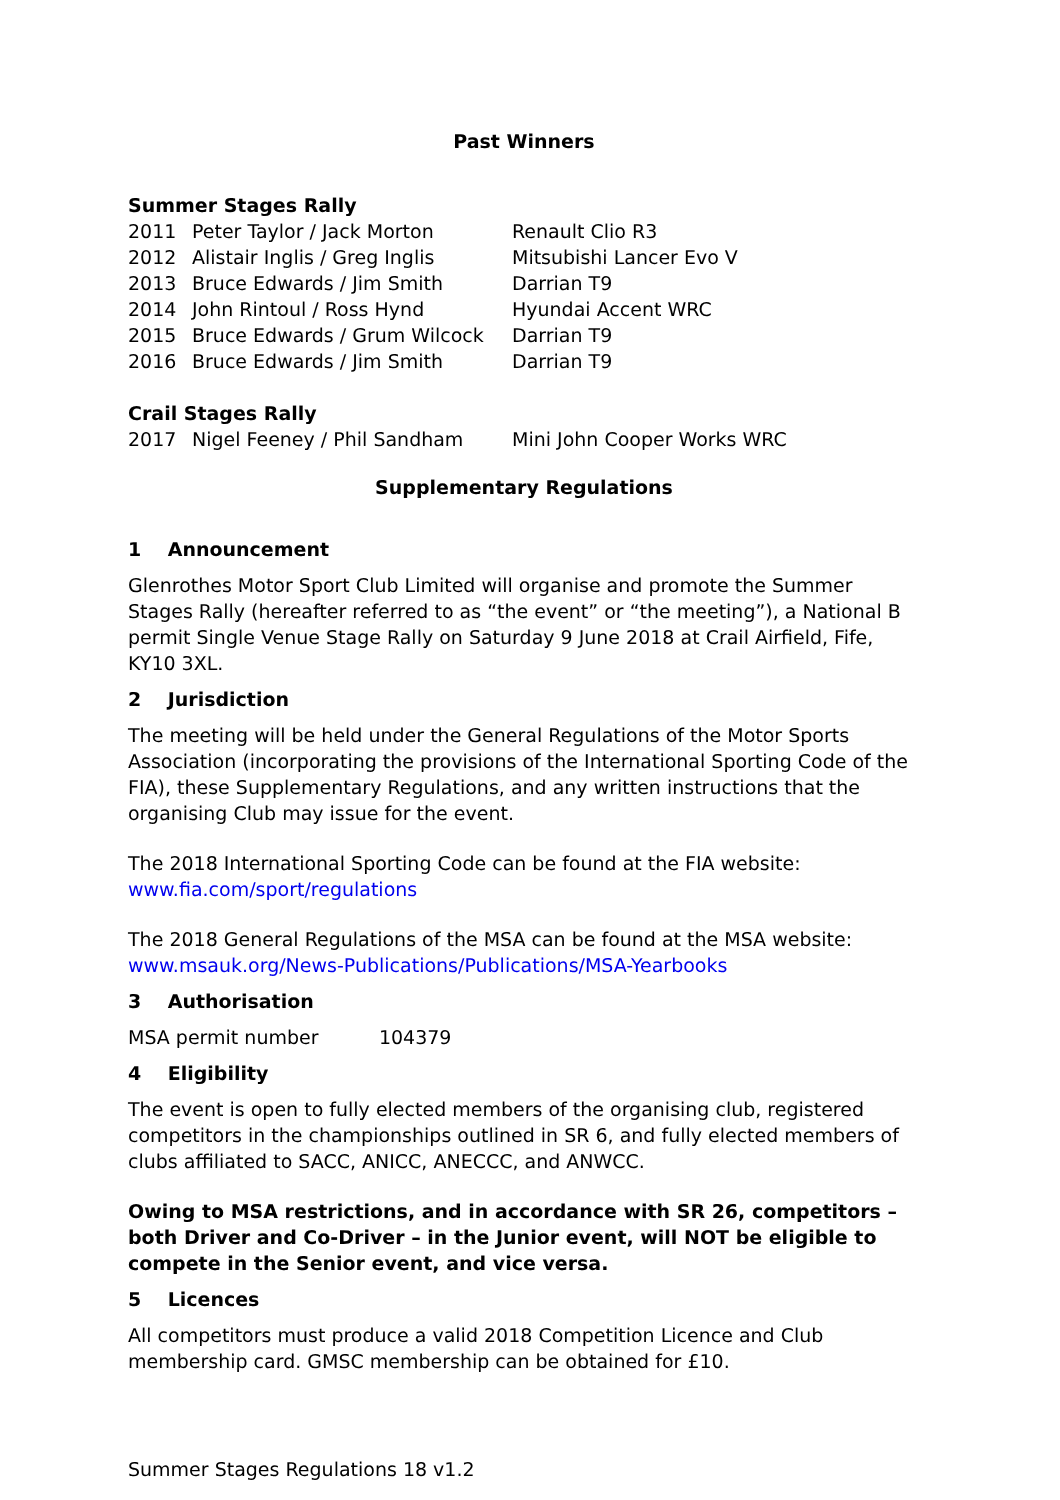Past Winners
Summer Stages Rally
| 2011 | Peter Taylor / Jack Morton | Renault Clio R3 |
| 2012 | Alistair Inglis / Greg Inglis | Mitsubishi Lancer Evo V |
| 2013 | Bruce Edwards / Jim Smith | Darrian T9 |
| 2014 | John Rintoul / Ross Hynd | Hyundai Accent WRC |
| 2015 | Bruce Edwards / Grum Wilcock | Darrian T9 |
| 2016 | Bruce Edwards / Jim Smith | Darrian T9 |
Crail Stages Rally
| 2017 | Nigel Feeney / Phil Sandham | Mini John Cooper Works WRC |
Supplementary Regulations
1 Announcement
Glenrothes Motor Sport Club Limited will organise and promote the Summer Stages Rally (hereafter referred to as “the event” or “the meeting”), a National B permit Single Venue Stage Rally on Saturday 9 June 2018 at Crail Airfield, Fife, KY10 3XL.
2 Jurisdiction
The meeting will be held under the General Regulations of the Motor Sports Association (incorporating the provisions of the International Sporting Code of the FIA), these Supplementary Regulations, and any written instructions that the organising Club may issue for the event.
The 2018 International Sporting Code can be found at the FIA website:
www.fia.com/sport/regulations
The 2018 General Regulations of the MSA can be found at the MSA website:
www.msauk.org/News-Publications/Publications/MSA-Yearbooks
3 Authorisation
MSA permit number 104379
4 Eligibility
The event is open to fully elected members of the organising club, registered competitors in the championships outlined in SR 6, and fully elected members of clubs affiliated to SACC, ANICC, ANECCC, and ANWCC.
Owing to MSA restrictions, and in accordance with SR 26, competitors – both Driver and Co-Driver – in the Junior event, will NOT be eligible to compete in the Senior event, and vice versa.
5 Licences
All competitors must produce a valid 2018 Competition Licence and Club membership card. GMSC membership can be obtained for £10.
Summer Stages Regulations 18 v1.2